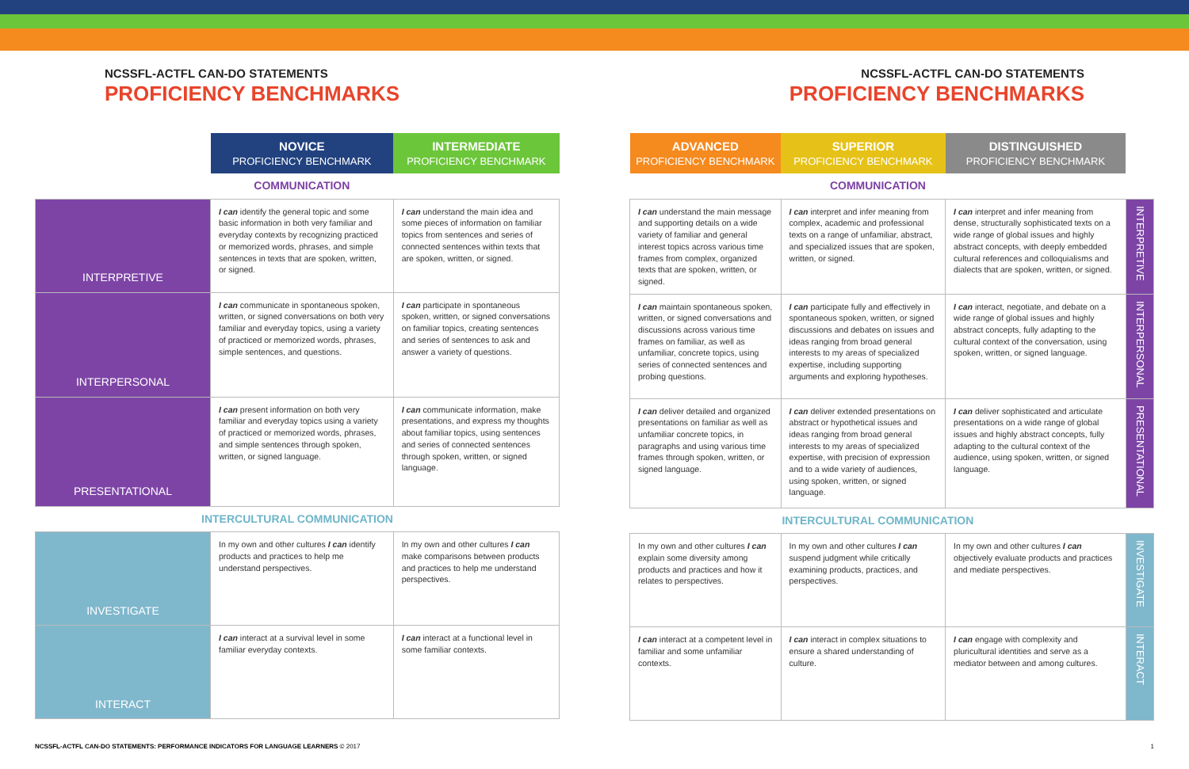NCSSFL-ACTFL CAN-DO STATEMENTS
PROFICIENCY BENCHMARKS
| | NOVICE PROFICIENCY BENCHMARK | INTERMEDIATE PROFICIENCY BENCHMARK |
| | COMMUNICATION | |
| INTERPRETIVE | I can identify the general topic and some basic information in both very familiar and everyday contexts by recognizing practiced or memorized words, phrases, and simple sentences in texts that are spoken, written, or signed. | I can understand the main idea and some pieces of information on familiar topics from sentences and series of connected sentences within texts that are spoken, written, or signed. |
| INTERPERSONAL | I can communicate in spontaneous spoken, written, or signed conversations on both very familiar and everyday topics, using a variety of practiced or memorized words, phrases, simple sentences, and questions. | I can participate in spontaneous spoken, written, or signed conversations on familiar topics, creating sentences and series of sentences to ask and answer a variety of questions. |
| PRESENTATIONAL | I can present information on both very familiar and everyday topics using a variety of practiced or memorized words, phrases, and simple sentences through spoken, written, or signed language. | I can communicate information, make presentations, and express my thoughts about familiar topics, using sentences and series of connected sentences through spoken, written, or signed language. |
| INTERCULTURAL COMMUNICATION | | |
| INVESTIGATE | In my own and other cultures I can identify products and practices to help me understand perspectives. | In my own and other cultures I can make comparisons between products and practices to help me understand perspectives. |
| INTERACT | I can interact at a survival level in some familiar everyday contexts. | I can interact at a functional level in some familiar contexts. |
NCSSFL-ACTFL CAN-DO STATEMENTS
PROFICIENCY BENCHMARKS
| ADVANCED PROFICIENCY BENCHMARK | SUPERIOR PROFICIENCY BENCHMARK | DISTINGUISHED PROFICIENCY BENCHMARK | |
| COMMUNICATION | | | |
| I can understand the main message and supporting details on a wide variety of familiar and general interest topics across various time frames from complex, organized texts that are spoken, written, or signed. | I can interpret and infer meaning from complex, academic and professional texts on a range of unfamiliar, abstract, and specialized issues that are spoken, written, or signed. | I can interpret and infer meaning from dense, structurally sophisticated texts on a wide range of global issues and highly abstract concepts, with deeply embedded cultural references and colloquialisms and dialects that are spoken, written, or signed. | INTERPRETIVE |
| I can maintain spontaneous spoken, written, or signed conversations and discussions across various time frames on familiar, as well as unfamiliar, concrete topics, using series of connected sentences and probing questions. | I can participate fully and effectively in spontaneous spoken, written, or signed discussions and debates on issues and ideas ranging from broad general interests to my areas of specialized expertise, including supporting arguments and exploring hypotheses. | I can interact, negotiate, and debate on a wide range of global issues and highly abstract concepts, fully adapting to the cultural context of the conversation, using spoken, written, or signed language. | INTERPERSONAL |
| I can deliver detailed and organized presentations on familiar as well as unfamiliar concrete topics, in paragraphs and using various time frames through spoken, written, or signed language. | I can deliver extended presentations on abstract or hypothetical issues and ideas ranging from broad general interests to my areas of specialized expertise, with precision of expression and to a wide variety of audiences, using spoken, written, or signed language. | I can deliver sophisticated and articulate presentations on a wide range of global issues and highly abstract concepts, fully adapting to the cultural context of the audience, using spoken, written, or signed language. | PRESENTATIONAL |
| INTERCULTURAL COMMUNICATION | | | |
| In my own and other cultures I can explain some diversity among products and practices and how it relates to perspectives. | In my own and other cultures I can suspend judgment while critically examining products, practices, and perspectives. | In my own and other cultures I can objectively evaluate products and practices and mediate perspectives. | INVESTIGATE |
| I can interact at a competent level in familiar and some unfamiliar contexts. | I can interact in complex situations to ensure a shared understanding of culture. | I can engage with complexity and pluricultural identities and serve as a mediator between and among cultures. | INTERACT |
NCSSFL-ACTFL CAN-DO STATEMENTS: PERFORMANCE INDICATORS FOR LANGUAGE LEARNERS © 2017
1